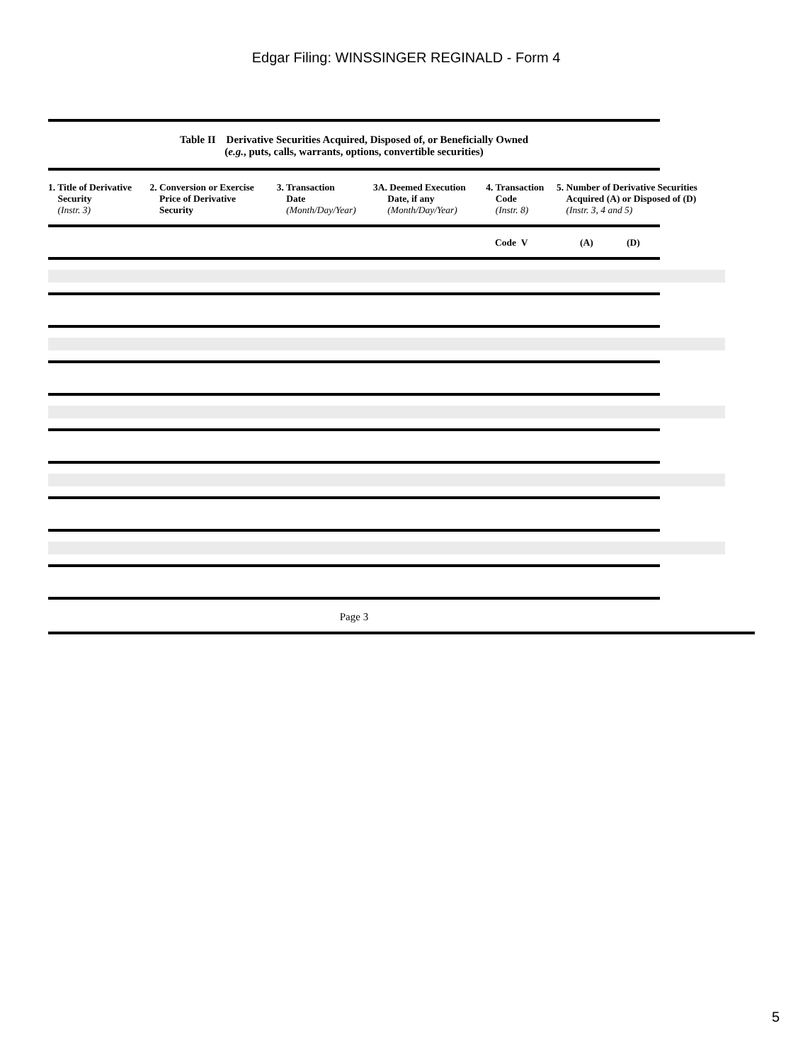Edgar Filing: WINSSINGER REGINALD - Form 4
Table II Derivative Securities Acquired, Disposed of, or Beneficially Owned
(e.g., puts, calls, warrants, options, convertible securities)
| 1. Title of Derivative Security (Instr. 3) | 2. Conversion or Exercise Price of Derivative Security | 3. Transaction Date (Month/Day/Year) | 3A. Deemed Execution Date, if any (Month/Day/Year) | 4. Transaction Code (Instr. 8) | 5. Number of Derivative Securities Acquired (A) or Disposed of (D) (Instr. 3, 4 and 5) |
| | Code V | (A) | (D) |
Page 3
5